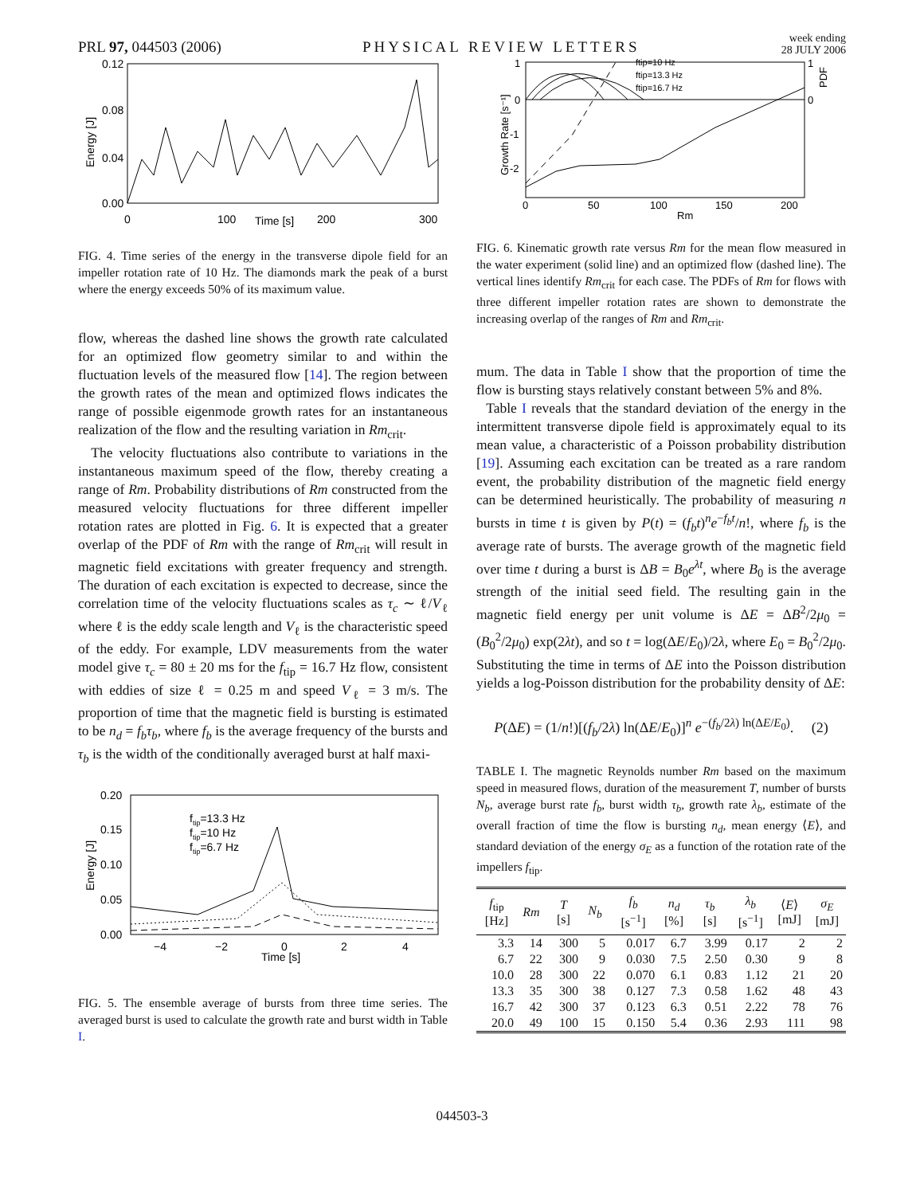PRL 97, 044503 (2006)
PHYSICAL REVIEW LETTERS
week ending
28 JULY 2006
0.12
0.08
0.04
0.00
0
100
Time [s]
200
300
Energy [J]
FIG. 4. Time series of the energy in the transverse dipole field for an impeller rotation rate of 10 Hz. The diamonds mark the peak of a burst where the energy exceeds 50% of its maximum value.
flow, whereas the dashed line shows the growth rate calculated for an optimized flow geometry similar to and within the fluctuation levels of the measured flow [14]. The region between the growth rates of the mean and optimized flows indicates the range of possible eigenmode growth rates for an instantaneous realization of the flow and the resulting variation in Rm<sub>crit</sub>.
The velocity fluctuations also contribute to variations in the instantaneous maximum speed of the flow, thereby creating a range of Rm. Probability distributions of Rm constructed from the measured velocity fluctuations for three different impeller rotation rates are plotted in Fig. 6. It is expected that a greater overlap of the PDF of Rm with the range of Rm<sub>crit</sub> will result in magnetic field excitations with greater frequency and strength. The duration of each excitation is expected to decrease, since the correlation time of the velocity fluctuations scales as τ<sub>c</sub> ∼ ℓ/V<sub>ℓ</sub> where ℓ is the eddy scale length and V<sub>ℓ</sub> is the characteristic speed of the eddy. For example, LDV measurements from the water model give τ<sub>c</sub> = 80 ± 20 ms for the f<sub>tip</sub> = 16.7 Hz flow, consistent with eddies of size ℓ = 0.25 m and speed V<sub>ℓ</sub> = 3 m/s. The proportion of time that the magnetic field is bursting is estimated to be n<sub>d</sub> = f<sub>b</sub>τ<sub>b</sub>, where f<sub>b</sub> is the average frequency of the bursts and τ<sub>b</sub> is the width of the conditionally averaged burst at half maxi-
ftip=13.3 Hz
ftip=10 Hz
ftip=6.7 Hz
0.20
0.15
0.10
0.05
0.00
−4
−2
0
2
4
Time [s]
Energy [J]
FIG. 5. The ensemble average of bursts from three time series. The averaged burst is used to calculate the growth rate and burst width in Table I.
ftip=10 Hz
ftip=13.3 Hz
ftip=16.7 Hz
1
0
-1
-2
1
0
PDF
0
50
100
150
200
Rm
Growth Rate [s⁻¹]
FIG. 6. Kinematic growth rate versus Rm for the mean flow measured in the water experiment (solid line) and an optimized flow (dashed line). The vertical lines identify Rm<sub>crit</sub> for each case. The PDFs of Rm for flows with three different impeller rotation rates are shown to demonstrate the increasing overlap of the ranges of Rm and Rm<sub>crit</sub>.
mum. The data in Table I show that the proportion of time the flow is bursting stays relatively constant between 5% and 8%.
Table I reveals that the standard deviation of the energy in the intermittent transverse dipole field is approximately equal to its mean value, a characteristic of a Poisson probability distribution [19]. Assuming each excitation can be treated as a rare random event, the probability distribution of the magnetic field energy can be determined heuristically. The probability of measuring n bursts in time t is given by P(t) = (f<sub>b</sub>t)<sup>n</sup>e<sup>−f<sub>b</sub>t</sup>/n!, where f<sub>b</sub> is the average rate of bursts. The average growth of the magnetic field over time t during a burst is ΔB = B<sub>0</sub>e<sup>λt</sup>, where B<sub>0</sub> is the average strength of the initial seed field. The resulting gain in the magnetic field energy per unit volume is ΔE = ΔB<sup>2</sup>/2μ<sub>0</sub> = (B<sub>0</sub><sup>2</sup>/2μ<sub>0</sub>) exp(2λt), and so t = log(ΔE/E<sub>0</sub>)/2λ, where E<sub>0</sub> = B<sub>0</sub><sup>2</sup>/2μ<sub>0</sub>. Substituting the time in terms of ΔE into the Poisson distribution yields a log-Poisson distribution for the probability density of ΔE:
P(ΔE) = (1/n!)[(f<sub>b</sub>/2λ) ln(ΔE/E<sub>0</sub>)]<sup>n</sup> e<sup>−(f<sub>b</sub>/2λ) ln(ΔE/E<sub>0</sub>)</sup>. (2)
TABLE I. The magnetic Reynolds number Rm based on the maximum speed in measured flows, duration of the measurement T, number of bursts N<sub>b</sub>, average burst rate f<sub>b</sub>, burst width τ<sub>b</sub>, growth rate λ<sub>b</sub>, estimate of the overall fraction of time the flow is bursting n<sub>d</sub>, mean energy ⟨E⟩, and standard deviation of the energy σ<sub>E</sub> as a function of the rotation rate of the impellers f<sub>tip</sub>.
| f<sub>tip</sub> [Hz] | Rm | T [s] | N<sub>b</sub> | f<sub>b</sub> [s<sup>−1</sup>] | n<sub>d</sub> [%] | τ<sub>b</sub> [s] | λ<sub>b</sub> [s<sup>−1</sup>] | ⟨ E ⟩ [mJ] | σ<sub>E</sub> [mJ] |
| --- | --- | --- | --- | --- | --- | --- | --- | --- | --- |
| 3.3 | 14 | 300 | 5 | 0.017 | 6.7 | 3.99 | 0.17 | 2 | 2 |
| 6.7 | 22 | 300 | 9 | 0.030 | 7.5 | 2.50 | 0.30 | 9 | 8 |
| 10.0 | 28 | 300 | 22 | 0.070 | 6.1 | 0.83 | 1.12 | 21 | 20 |
| 13.3 | 35 | 300 | 38 | 0.127 | 7.3 | 0.58 | 1.62 | 48 | 43 |
| 16.7 | 42 | 300 | 37 | 0.123 | 6.3 | 0.51 | 2.22 | 78 | 76 |
| 20.0 | 49 | 100 | 15 | 0.150 | 5.4 | 0.36 | 2.93 | 111 | 98 |
044503-3